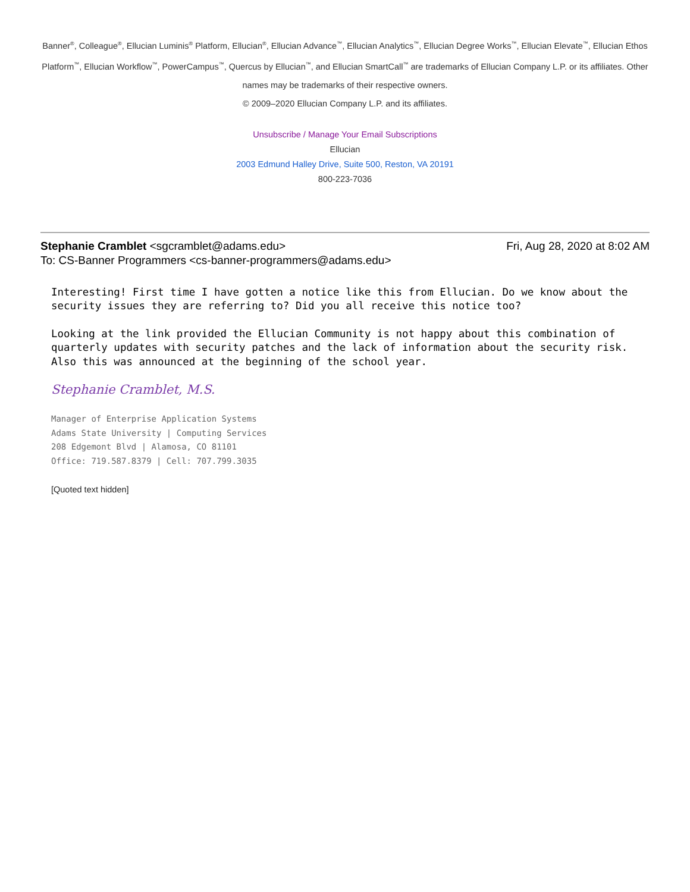Banner<sup>®</sup>, Colleague<sup>®</sup>, Ellucian Luminis<sup>®</sup> Platform, Ellucian<sup>®</sup>, Ellucian Advance<sup>™</sup>, Ellucian Analytics<sup>™</sup>, Ellucian Degree Works<sup>™</sup>, Ellucian Elevate<sup>™</sup>, Ellucian Ethos Platform<sup>™</sup>, Ellucian Workflow<sup>™</sup>, PowerCampus<sup>™</sup>, Quercus by Ellucian<sup>™</sup>, and Ellucian SmartCall<sup>™</sup> are trademarks of Ellucian Company L.P. or its affiliates. Other names may be trademarks of their respective owners.
© 2009–2020 Ellucian Company L.P. and its affiliates.
Unsubscribe / Manage Your Email Subscriptions
Ellucian
2003 Edmund Halley Drive, Suite 500, Reston, VA 20191
800-223-7036
Stephanie Cramblet <sgcramblet@adams.edu> Fri, Aug 28, 2020 at 8:02 AM
To: CS-Banner Programmers <cs-banner-programmers@adams.edu>
Interesting! First time I have gotten a notice like this from Ellucian. Do we know about the security issues they are referring to? Did you all receive this notice too?
Looking at the link provided the Ellucian Community is not happy about this combination of quarterly updates with security patches and the lack of information about the security risk. Also this was announced at the beginning of the school year.
Stephanie Cramblet, M.S.
Manager of Enterprise Application Systems
Adams State University | Computing Services
208 Edgemont Blvd | Alamosa, CO 81101
Office: 719.587.8379 | Cell: 707.799.3035
[Quoted text hidden]